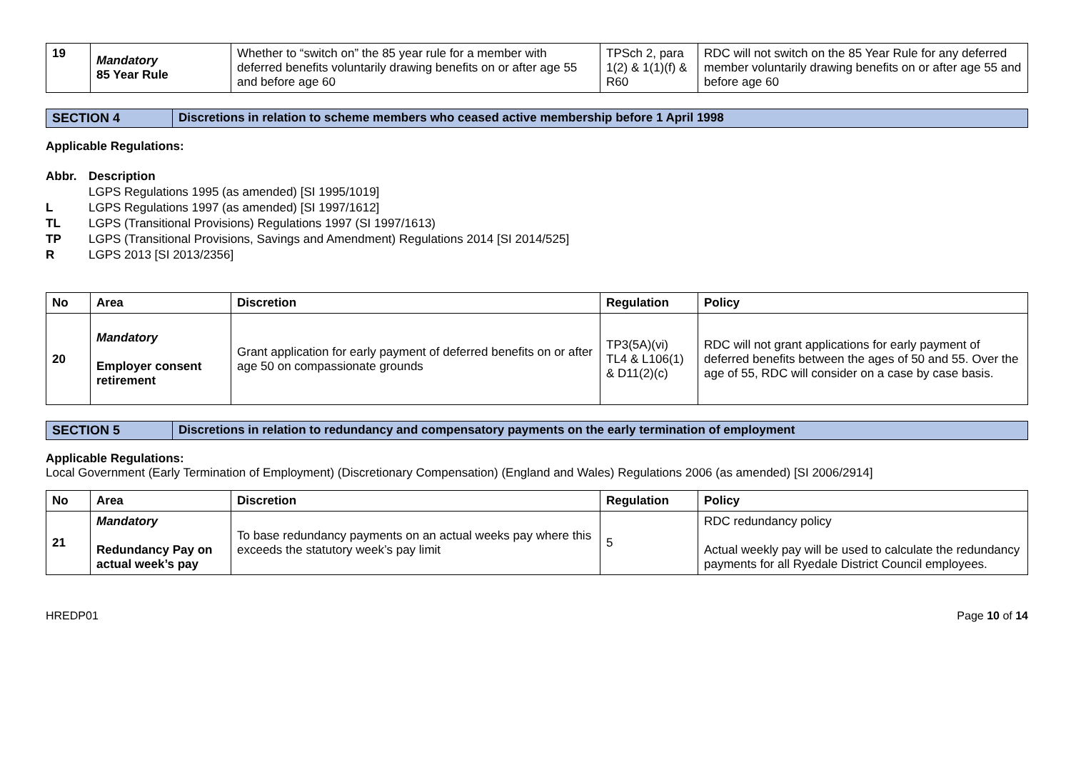| 19 | Mandatory 85 Year Rule | Whether to “switch on” the 85 year rule for a member with deferred benefits voluntarily drawing benefits on or after age 55 and before age 60 | TPSch 2, para 1(2) & 1(1)(f) & R60 | RDC will not switch on the 85 Year Rule for any deferred member voluntarily drawing benefits on or after age 55 and before age 60 |
SECTION 4 Discretions in relation to scheme members who ceased active membership before 1 April 1998
Applicable Regulations:
Abbr. Description
LGPS Regulations 1995 (as amended) [SI 1995/1019]
L LGPS Regulations 1997 (as amended) [SI 1997/1612]
TL LGPS (Transitional Provisions) Regulations 1997 (SI 1997/1613)
TP LGPS (Transitional Provisions, Savings and Amendment) Regulations 2014 [SI 2014/525]
R LGPS 2013 [SI 2013/2356]
| No | Area | Discretion | Regulation | Policy |
| --- | --- | --- | --- | --- |
| 20 | Mandatory Employer consent retirement | Grant application for early payment of deferred benefits on or after age 50 on compassionate grounds | TP3(5A)(vi) TL4 & L106(1) & D11(2)(c) | RDC will not grant applications for early payment of deferred benefits between the ages of 50 and 55. Over the age of 55, RDC will consider on a case by case basis. |
SECTION 5 Discretions in relation to redundancy and compensatory payments on the early termination of employment
Applicable Regulations:
Local Government (Early Termination of Employment) (Discretionary Compensation) (England and Wales) Regulations 2006 (as amended) [SI 2006/2914]
| No | Area | Discretion | Regulation | Policy |
| --- | --- | --- | --- | --- |
| 21 | Mandatory Redundancy Pay on actual week’s pay | To base redundancy payments on an actual weeks pay where this exceeds the statutory week’s pay limit | 5 | RDC redundancy policy Actual weekly pay will be used to calculate the redundancy payments for all Ryedale District Council employees. |
HREDP01 Page 10 of 14